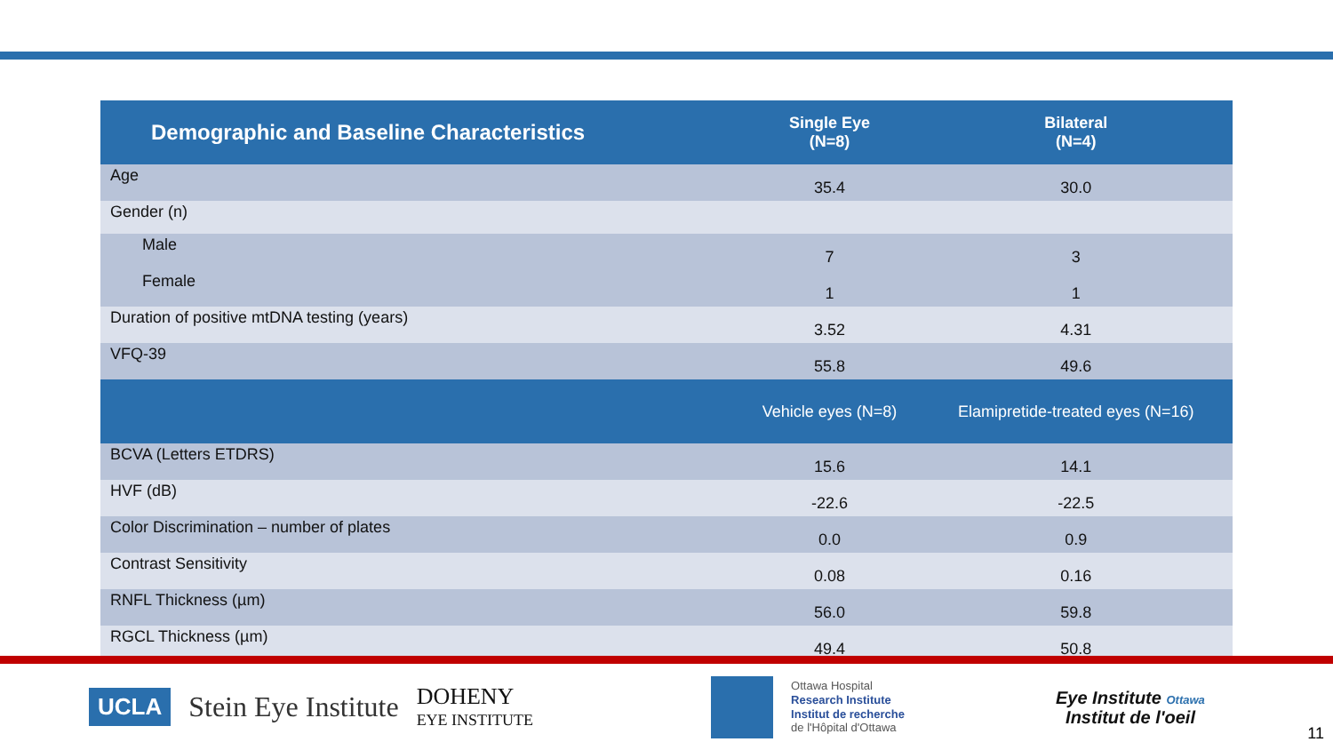| Demographic and Baseline Characteristics | Single Eye (N=8) | Bilateral (N=4) |
| --- | --- | --- |
| Age | 35.4 | 30.0 |
| Gender (n) | | |
| Male | 7 | 3 |
| Female | 1 | 1 |
| Duration of positive mtDNA testing (years) | 3.52 | 4.31 |
| VFQ-39 | 55.8 | 49.6 |
| | Vehicle eyes (N=8) | Elamipretide-treated eyes (N=16) |
| BCVA (Letters ETDRS) | 15.6 | 14.1 |
| HVF (dB) | -22.6 | -22.5 |
| Color Discrimination – number of plates | 0.0 | 0.9 |
| Contrast Sensitivity | 0.08 | 0.16 |
| RNFL Thickness (µm) | 56.0 | 59.8 |
| RGCL Thickness (µm) | 49.4 | 50.8 |
UCLA Stein Eye Institute DOHENY
EYE INSTITUTE Ottawa Hospital
Research Institute
Institut de recherche
de l'Hôpital d'Ottawa Eye Institute Ottawa
Institut de l'oeil 11